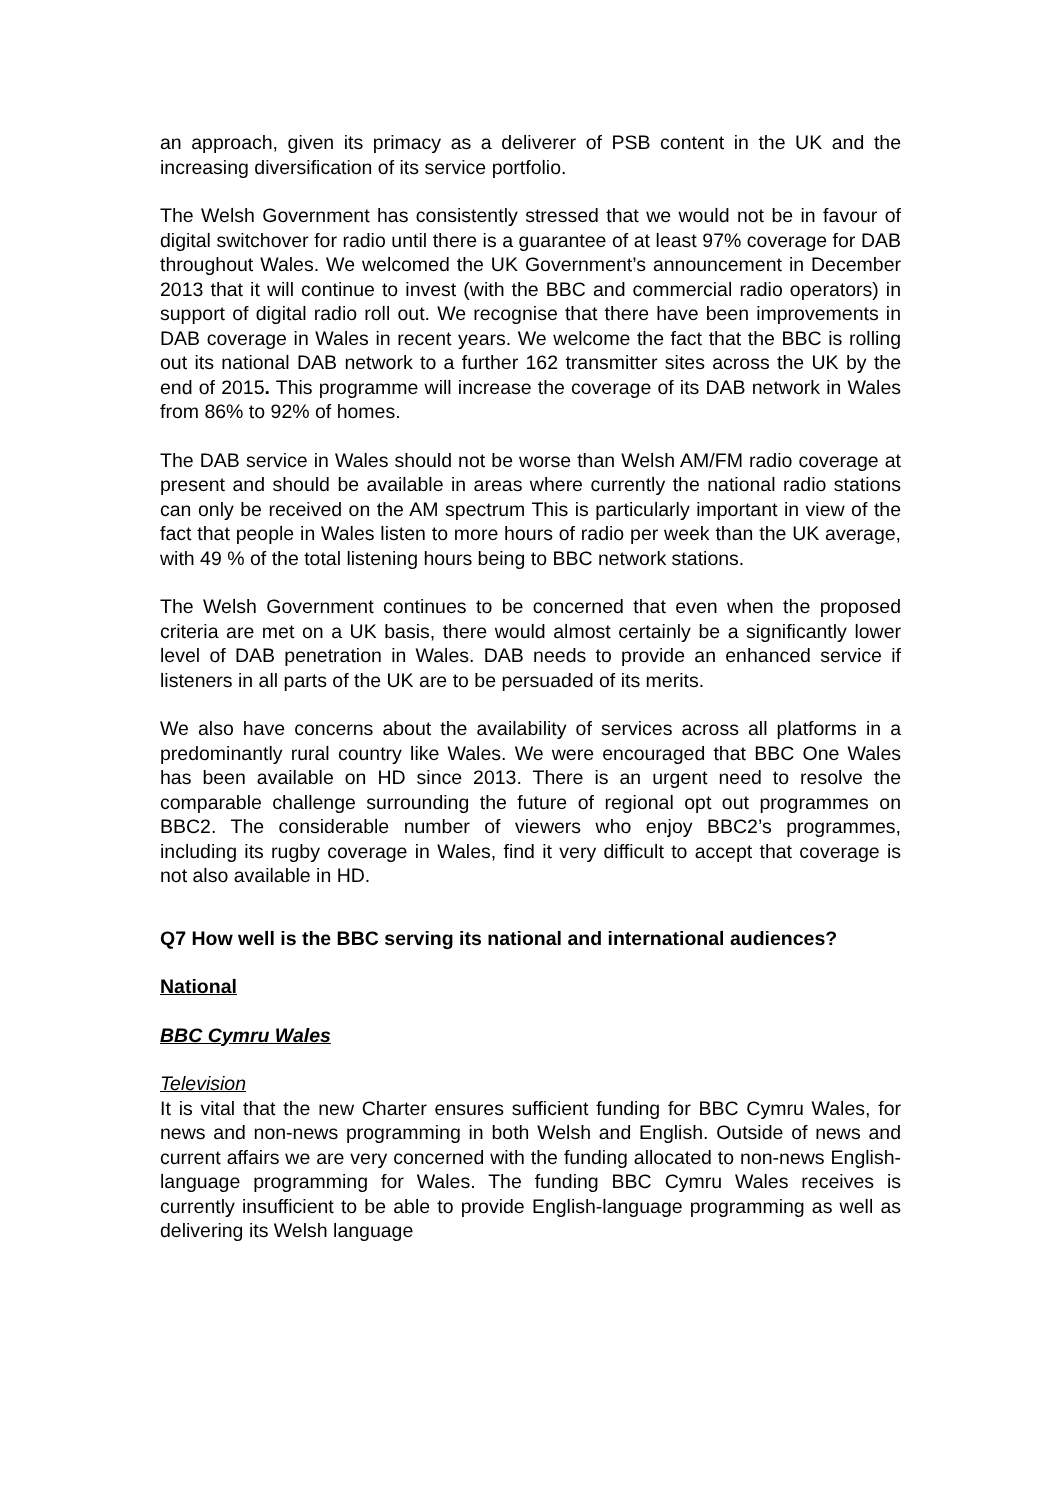an approach, given its primacy as a deliverer of PSB content in the UK and the increasing diversification of its service portfolio.
The Welsh Government has consistently stressed that we would not be in favour of digital switchover for radio until there is a guarantee of at least 97% coverage for DAB throughout Wales. We welcomed the UK Government’s announcement in December 2013 that it will continue to invest (with the BBC and commercial radio operators) in support of digital radio roll out. We recognise that there have been improvements in DAB coverage in Wales in recent years. We welcome the fact that the BBC is rolling out its national DAB network to a further 162 transmitter sites across the UK by the end of 2015. This programme will increase the coverage of its DAB network in Wales from 86% to 92% of homes.
The DAB service in Wales should not be worse than Welsh AM/FM radio coverage at present and should be available in areas where currently the national radio stations can only be received on the AM spectrum This is particularly important in view of the fact that people in Wales listen to more hours of radio per week than the UK average, with 49 % of the total listening hours being to BBC network stations.
The Welsh Government continues to be concerned that even when the proposed criteria are met on a UK basis, there would almost certainly be a significantly lower level of DAB penetration in Wales. DAB needs to provide an enhanced service if listeners in all parts of the UK are to be persuaded of its merits.
We also have concerns about the availability of services across all platforms in a predominantly rural country like Wales. We were encouraged that BBC One Wales has been available on HD since 2013. There is an urgent need to resolve the comparable challenge surrounding the future of regional opt out programmes on BBC2. The considerable number of viewers who enjoy BBC2’s programmes, including its rugby coverage in Wales, find it very difficult to accept that coverage is not also available in HD.
Q7 How well is the BBC serving its national and international audiences?
National
BBC Cymru Wales
Television
It is vital that the new Charter ensures sufficient funding for BBC Cymru Wales, for news and non-news programming in both Welsh and English. Outside of news and current affairs we are very concerned with the funding allocated to non-news English-language programming for Wales. The funding BBC Cymru Wales receives is currently insufficient to be able to provide English-language programming as well as delivering its Welsh language